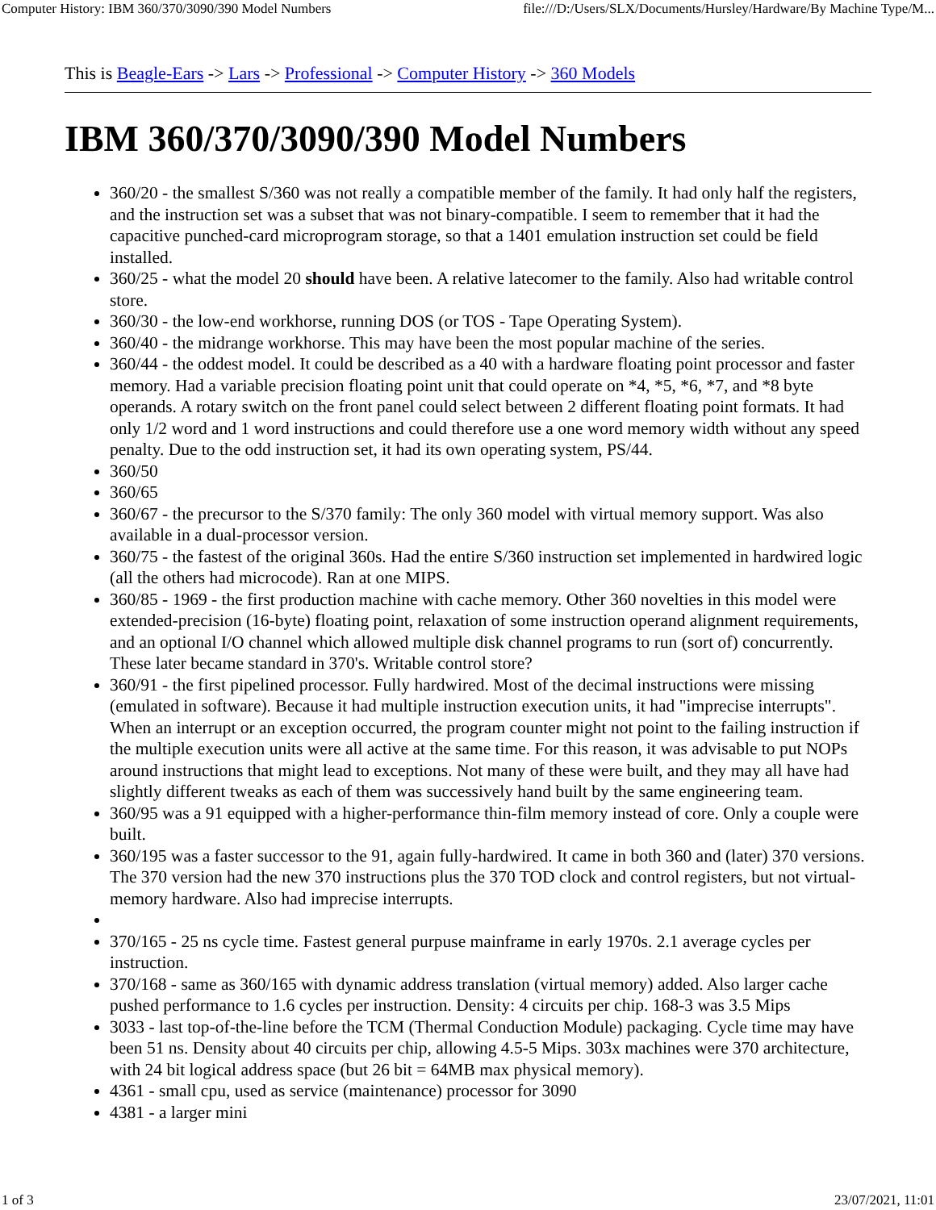Computer History: IBM 360/370/3090/390 Model Numbers file:///D:/Users/SLX/Documents/Hursley/Hardware/By Machine Type/M...
This is Beagle-Ears -> Lars -> Professional -> Computer History -> 360 Models
IBM 360/370/3090/390 Model Numbers
360/20 - the smallest S/360 was not really a compatible member of the family. It had only half the registers, and the instruction set was a subset that was not binary-compatible. I seem to remember that it had the capacitive punched-card microprogram storage, so that a 1401 emulation instruction set could be field installed.
360/25 - what the model 20 should have been. A relative latecomer to the family. Also had writable control store.
360/30 - the low-end workhorse, running DOS (or TOS - Tape Operating System).
360/40 - the midrange workhorse. This may have been the most popular machine of the series.
360/44 - the oddest model. It could be described as a 40 with a hardware floating point processor and faster memory. Had a variable precision floating point unit that could operate on *4, *5, *6, *7, and *8 byte operands. A rotary switch on the front panel could select between 2 different floating point formats. It had only 1/2 word and 1 word instructions and could therefore use a one word memory width without any speed penalty. Due to the odd instruction set, it had its own operating system, PS/44.
360/50
360/65
360/67 - the precursor to the S/370 family: The only 360 model with virtual memory support. Was also available in a dual-processor version.
360/75 - the fastest of the original 360s. Had the entire S/360 instruction set implemented in hardwired logic (all the others had microcode). Ran at one MIPS.
360/85 - 1969 - the first production machine with cache memory. Other 360 novelties in this model were extended-precision (16-byte) floating point, relaxation of some instruction operand alignment requirements, and an optional I/O channel which allowed multiple disk channel programs to run (sort of) concurrently. These later became standard in 370's. Writable control store?
360/91 - the first pipelined processor. Fully hardwired. Most of the decimal instructions were missing (emulated in software). Because it had multiple instruction execution units, it had "imprecise interrupts". When an interrupt or an exception occurred, the program counter might not point to the failing instruction if the multiple execution units were all active at the same time. For this reason, it was advisable to put NOPs around instructions that might lead to exceptions. Not many of these were built, and they may all have had slightly different tweaks as each of them was successively hand built by the same engineering team.
360/95 was a 91 equipped with a higher-performance thin-film memory instead of core. Only a couple were built.
360/195 was a faster successor to the 91, again fully-hardwired. It came in both 360 and (later) 370 versions. The 370 version had the new 370 instructions plus the 370 TOD clock and control registers, but not virtual-memory hardware. Also had imprecise interrupts.
370/165 - 25 ns cycle time. Fastest general purpuse mainframe in early 1970s. 2.1 average cycles per instruction.
370/168 - same as 360/165 with dynamic address translation (virtual memory) added. Also larger cache pushed performance to 1.6 cycles per instruction. Density: 4 circuits per chip. 168-3 was 3.5 Mips
3033 - last top-of-the-line before the TCM (Thermal Conduction Module) packaging. Cycle time may have been 51 ns. Density about 40 circuits per chip, allowing 4.5-5 Mips. 303x machines were 370 architecture, with 24 bit logical address space (but 26 bit = 64MB max physical memory).
4361 - small cpu, used as service (maintenance) processor for 3090
4381 - a larger mini
1 of 3 23/07/2021, 11:01